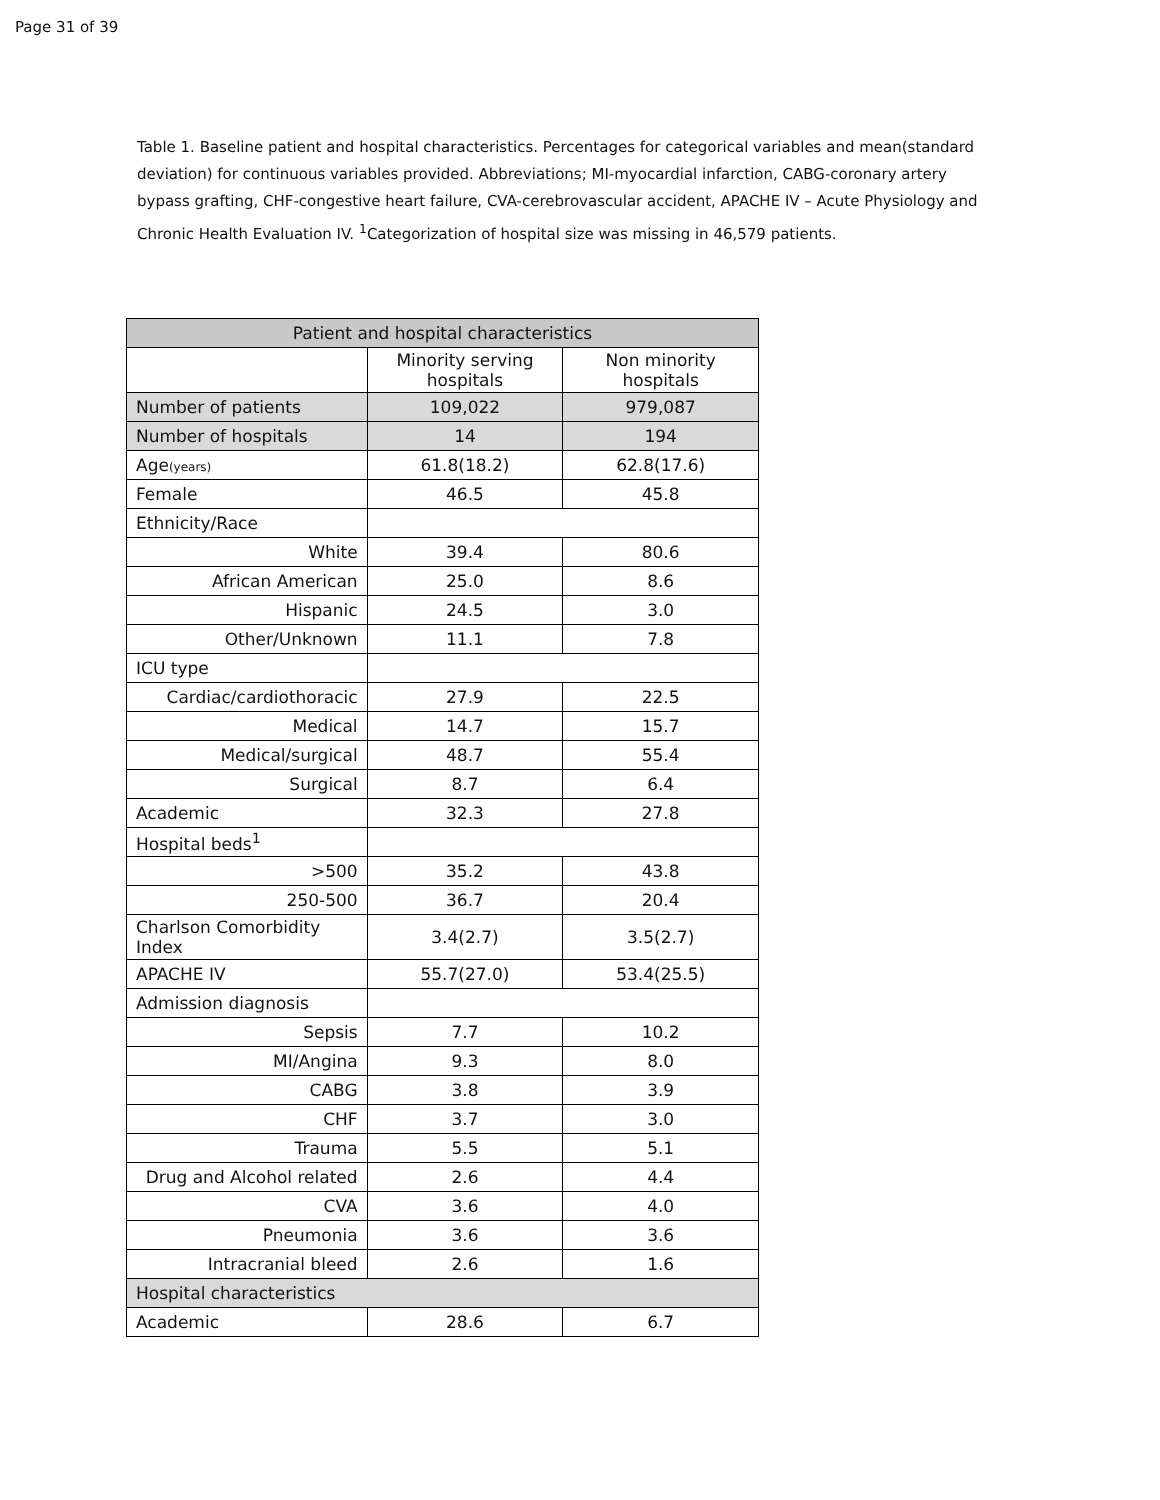Page 31 of 39
Table 1. Baseline patient and hospital characteristics. Percentages for categorical variables and mean(standard deviation) for continuous variables provided. Abbreviations; MI-myocardial infarction, CABG-coronary artery bypass grafting, CHF-congestive heart failure, CVA-cerebrovascular accident, APACHE IV – Acute Physiology and Chronic Health Evaluation IV. <sup>1</sup>Categorization of hospital size was missing in 46,579 patients.
| Patient and hospital characteristics | | |
| --- | --- | --- |
| | Minority serving hospitals | Non minority hospitals |
| Number of patients | 109,022 | 979,087 |
| Number of hospitals | 14 | 194 |
| Age (years) | 61.8(18.2) | 62.8(17.6) |
| Female | 46.5 | 45.8 |
| Ethnicity/Race | | |
| White | 39.4 | 80.6 |
| African American | 25.0 | 8.6 |
| Hispanic | 24.5 | 3.0 |
| Other/Unknown | 11.1 | 7.8 |
| ICU type | | |
| Cardiac/cardiothoracic | 27.9 | 22.5 |
| Medical | 14.7 | 15.7 |
| Medical/surgical | 48.7 | 55.4 |
| Surgical | 8.7 | 6.4 |
| Academic | 32.3 | 27.8 |
| Hospital beds<sup>1</sup> | | |
| >500 | 35.2 | 43.8 |
| 250-500 | 36.7 | 20.4 |
| Charlson Comorbidity Index | 3.4(2.7) | 3.5(2.7) |
| APACHE IV | 55.7(27.0) | 53.4(25.5) |
| Admission diagnosis | | |
| Sepsis | 7.7 | 10.2 |
| MI/Angina | 9.3 | 8.0 |
| CABG | 3.8 | 3.9 |
| CHF | 3.7 | 3.0 |
| Trauma | 5.5 | 5.1 |
| Drug and Alcohol related | 2.6 | 4.4 |
| CVA | 3.6 | 4.0 |
| Pneumonia | 3.6 | 3.6 |
| Intracranial bleed | 2.6 | 1.6 |
| Hospital characteristics | | |
| Academic | 28.6 | 6.7 |